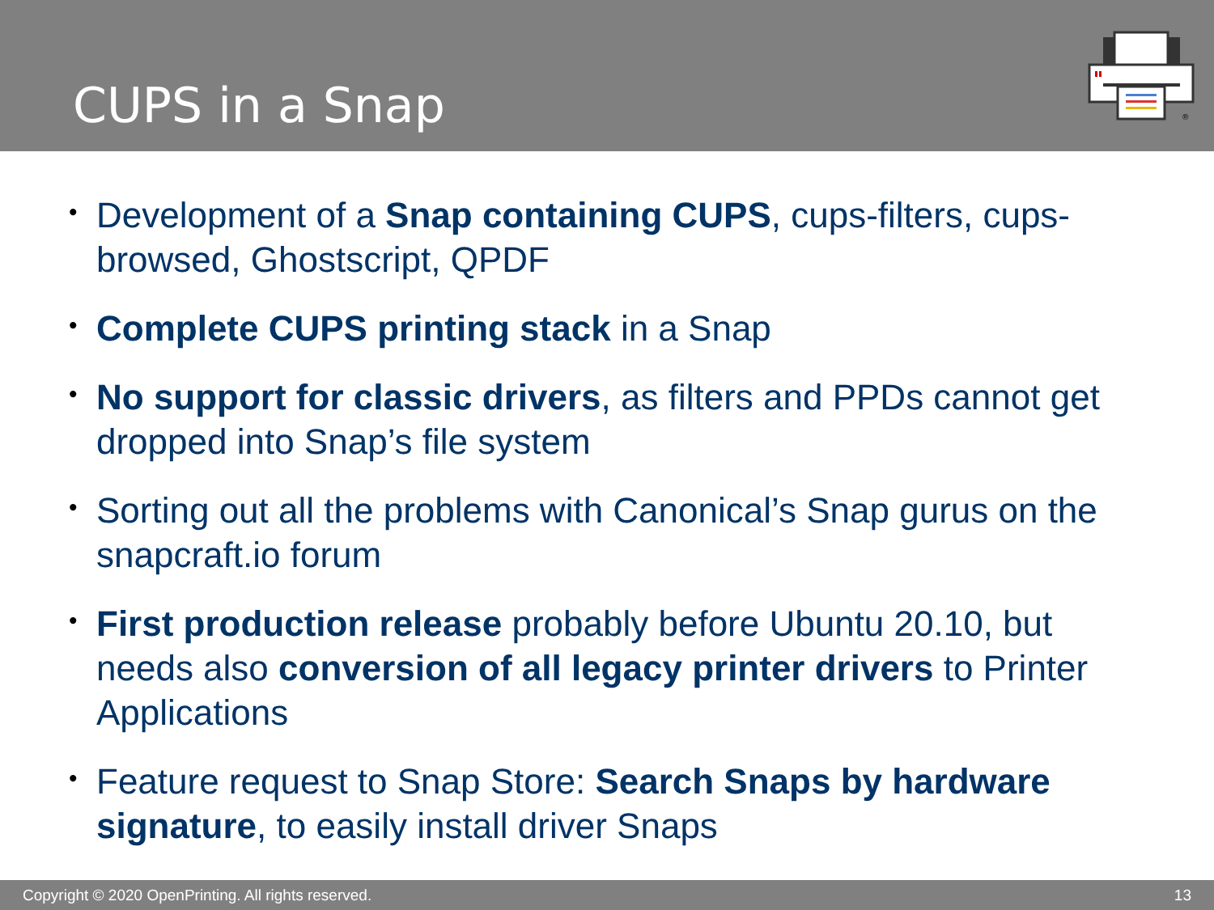CUPS in a Snap
®
• Development of a Snap containing CUPS, cups-filters, cups-browsed, Ghostscript, QPDF
• Complete CUPS printing stack in a Snap
• No support for classic drivers, as filters and PPDs cannot get dropped into Snap’s file system
• Sorting out all the problems with Canonical’s Snap gurus on the snapcraft.io forum
• First production release probably before Ubuntu 20.10, but needs also conversion of all legacy printer drivers to Printer Applications
• Feature request to Snap Store: Search Snaps by hardware signature, to easily install driver Snaps
Copyright © 2020 OpenPrinting. All rights reserved. 13